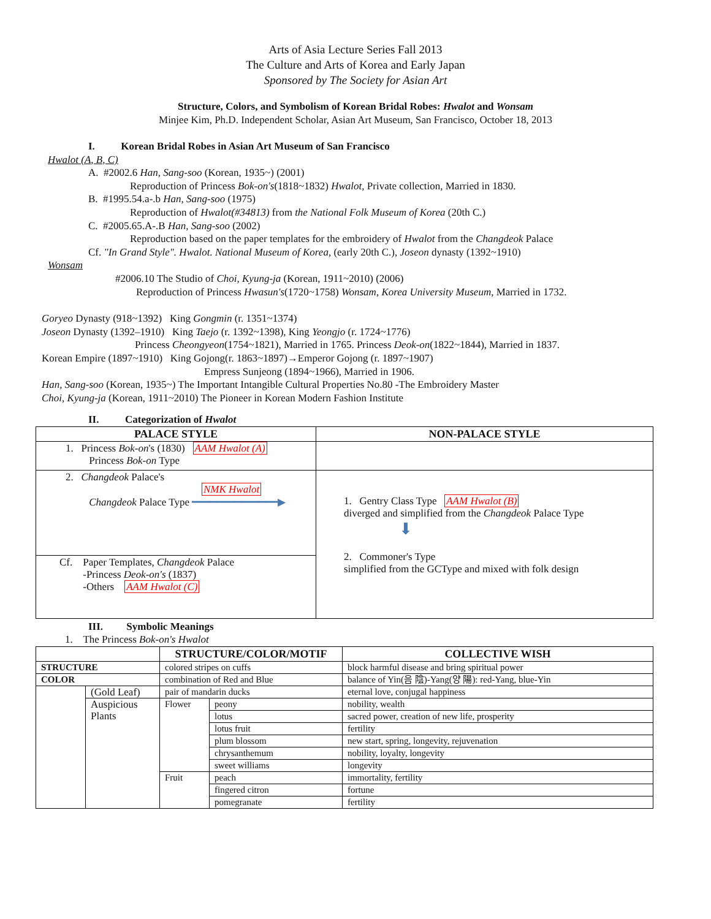Arts of Asia Lecture Series Fall 2013
The Culture and Arts of Korea and Early Japan
Sponsored by The Society for Asian Art
Structure, Colors, and Symbolism of Korean Bridal Robes: Hwalot and Wonsam
Minjee Kim, Ph.D. Independent Scholar, Asian Art Museum, San Francisco, October 18, 2013
I. Korean Bridal Robes in Asian Art Museum of San Francisco
Hwalot (A, B, C)
A. #2002.6 Han, Sang-soo (Korean, 1935~) (2001)
Reproduction of Princess Bok-on's(1818~1832) Hwalot, Private collection, Married in 1830.
B. #1995.54.a-.b Han, Sang-soo (1975)
Reproduction of Hwalot(#34813) from the National Folk Museum of Korea (20th C.)
C. #2005.65.A-.B Han, Sang-soo (2002)
Reproduction based on the paper templates for the embroidery of Hwalot from the Changdeok Palace
Cf. "In Grand Style". Hwalot. National Museum of Korea, (early 20th C.), Joseon dynasty (1392~1910)
Wonsam
#2006.10 The Studio of Choi, Kyung-ja (Korean, 1911~2010) (2006)
Reproduction of Princess Hwasun's(1720~1758) Wonsam, Korea University Museum, Married in 1732.
Goryeo Dynasty (918~1392) King Gongmin (r. 1351~1374)
Joseon Dynasty (1392–1910) King Taejo (r. 1392~1398), King Yeongjo (r. 1724~1776)
Princess Cheongyeon(1754~1821), Married in 1765. Princess Deok-on(1822~1844), Married in 1837.
Korean Empire (1897~1910) King Gojong(r. 1863~1897)→Emperor Gojong (r. 1897~1907)
Empress Sunjeong (1894~1966), Married in 1906.
Han, Sang-soo (Korean, 1935~) The Important Intangible Cultural Properties No.80 -The Embroidery Master
Choi, Kyung-ja (Korean, 1911~2010) The Pioneer in Korean Modern Fashion Institute
II. Categorization of Hwalot
| PALACE STYLE | NON-PALACE STYLE |
| --- | --- |
| 1. Princess Bok-on 's (1830) AAM Hwalot (A) Princess Bok-on Type | |
| 2. Changdeok Palace's NMK Hwalot Changdeok Palace Type ━━━━━━━━━━━━━━▶ | 1. Gentry Class Type AAM Hwalot (B) diverged and simplified from the Changdeok Palace Type ⬇ 2. Commoner's Type simplified from the GCType and mixed with folk design |
| Cf. Paper Templates, Changdeok Palace -Princess Deok-on's (1837) -Others AAM Hwalot (C) | |
III. Symbolic Meanings
1. The Princess Bok-on's Hwalot
| | | STRUCTURE/COLOR/MOTIF | | COLLECTIVE WISH |
| STRUCTURE | | colored stripes on cuffs | | block harmful disease and bring spiritual power |
| COLOR | | combination of Red and Blue | | balance of Yin(음 陰)-Yang(양 陽): red-Yang, blue-Yin |
| | (Gold Leaf) | pair of mandarin ducks | | eternal love, conjugal happiness |
| | Auspicious Plants | Flower | peony | nobility, wealth |
| | | | lotus | sacred power, creation of new life, prosperity |
| | | | lotus fruit | fertility |
| | | | plum blossom | new start, spring, longevity, rejuvenation |
| | | | chrysanthemum | nobility, loyalty, longevity |
| | | | sweet williams | longevity |
| | | Fruit | peach | immortality, fertility |
| | | | fingered citron | fortune |
| | | | pomegranate | fertility |